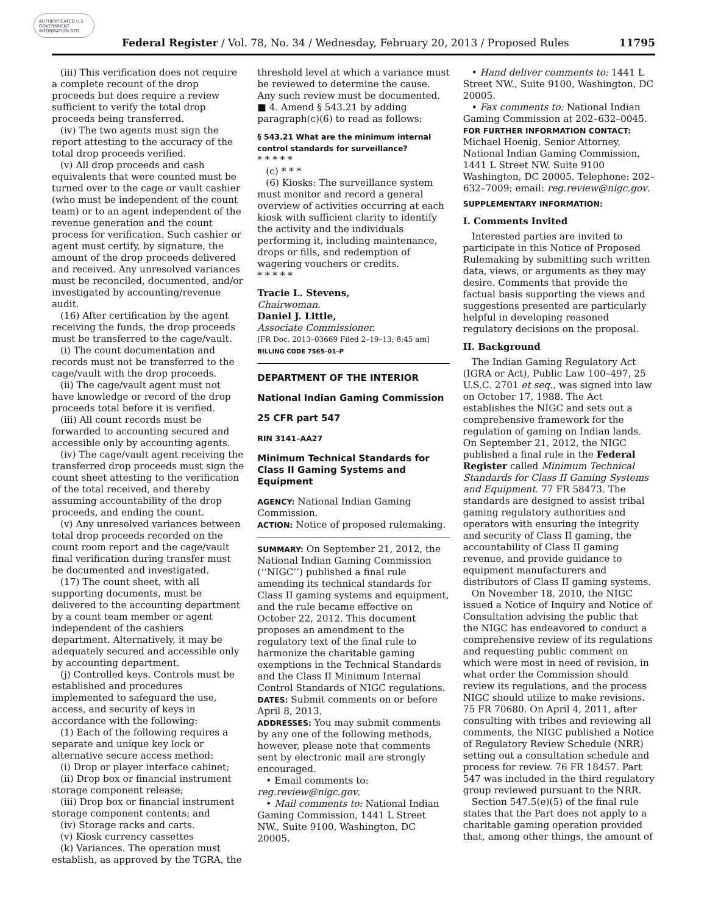AUTHENTICATED U.S. GOVERNMENT INFORMATION GPO
Federal Register / Vol. 78, No. 34 / Wednesday, February 20, 2013 / Proposed Rules 11795
(iii) This verification does not require a complete recount of the drop proceeds but does require a review sufficient to verify the total drop proceeds being transferred.
(iv) The two agents must sign the report attesting to the accuracy of the total drop proceeds verified.
(v) All drop proceeds and cash equivalents that were counted must be turned over to the cage or vault cashier (who must be independent of the count team) or to an agent independent of the revenue generation and the count process for verification. Such cashier or agent must certify, by signature, the amount of the drop proceeds delivered and received. Any unresolved variances must be reconciled, documented, and/or investigated by accounting/revenue audit.
(16) After certification by the agent receiving the funds, the drop proceeds must be transferred to the cage/vault.
(i) The count documentation and records must not be transferred to the cage/vault with the drop proceeds.
(ii) The cage/vault agent must not have knowledge or record of the drop proceeds total before it is verified.
(iii) All count records must be forwarded to accounting secured and accessible only by accounting agents.
(iv) The cage/vault agent receiving the transferred drop proceeds must sign the count sheet attesting to the verification of the total received, and thereby assuming accountability of the drop proceeds, and ending the count.
(v) Any unresolved variances between total drop proceeds recorded on the count room report and the cage/vault final verification during transfer must be documented and investigated.
(17) The count sheet, with all supporting documents, must be delivered to the accounting department by a count team member or agent independent of the cashiers department. Alternatively, it may be adequately secured and accessible only by accounting department.
(j) Controlled keys. Controls must be established and procedures implemented to safeguard the use, access, and security of keys in accordance with the following:
(1) Each of the following requires a separate and unique key lock or alternative secure access method:
(i) Drop or player interface cabinet;
(ii) Drop box or financial instrument storage component release;
(iii) Drop box or financial instrument storage component contents; and
(iv) Storage racks and carts.
(v) Kiosk currency cassettes
(k) Variances. The operation must establish, as approved by the TGRA, the
threshold level at which a variance must be reviewed to determine the cause. Any such review must be documented.
■ 4. Amend § 543.21 by adding paragraph(c)(6) to read as follows:
§ 543.21 What are the minimum internal control standards for surveillance?
* * * * *
(c) * * *
(6) Kiosks: The surveillance system must monitor and record a general overview of activities occurring at each kiosk with sufficient clarity to identify the activity and the individuals performing it, including maintenance, drops or fills, and redemption of wagering vouchers or credits.
* * * * *
Tracie L. Stevens,
Chairwoman.
Daniel J. Little,
Associate Commissioner.
[FR Doc. 2013–03669 Filed 2–19–13; 8:45 am]
BILLING CODE 7565–01–P
DEPARTMENT OF THE INTERIOR
National Indian Gaming Commission
25 CFR part 547
RIN 3141–AA27
Minimum Technical Standards for Class II Gaming Systems and Equipment
AGENCY: National Indian Gaming Commission.
ACTION: Notice of proposed rulemaking.
SUMMARY: On September 21, 2012, the National Indian Gaming Commission (‘‘NIGC’’) published a final rule amending its technical standards for Class II gaming systems and equipment, and the rule became effective on October 22, 2012. This document proposes an amendment to the regulatory text of the final rule to harmonize the charitable gaming exemptions in the Technical Standards and the Class II Minimum Internal Control Standards of NIGC regulations.
DATES: Submit comments on or before April 8, 2013.
ADDRESSES: You may submit comments by any one of the following methods, however, please note that comments sent by electronic mail are strongly encouraged.
• Email comments to: reg.review@nigc.gov.
• Mail comments to: National Indian Gaming Commission, 1441 L Street NW., Suite 9100, Washington, DC 20005.
• Hand deliver comments to: 1441 L Street NW., Suite 9100, Washington, DC 20005.
• Fax comments to: National Indian Gaming Commission at 202–632–0045.
FOR FURTHER INFORMATION CONTACT: Michael Hoenig, Senior Attorney, National Indian Gaming Commission, 1441 L Street NW. Suite 9100 Washington, DC 20005. Telephone: 202–632–7009; email: reg.review@nigc.gov.
SUPPLEMENTARY INFORMATION:
I. Comments Invited
Interested parties are invited to participate in this Notice of Proposed Rulemaking by submitting such written data, views, or arguments as they may desire. Comments that provide the factual basis supporting the views and suggestions presented are particularly helpful in developing reasoned regulatory decisions on the proposal.
II. Background
The Indian Gaming Regulatory Act (IGRA or Act), Public Law 100–497, 25 U.S.C. 2701 et seq., was signed into law on October 17, 1988. The Act establishes the NIGC and sets out a comprehensive framework for the regulation of gaming on Indian lands. On September 21, 2012, the NIGC published a final rule in the Federal Register called Minimum Technical Standards for Class II Gaming Systems and Equipment. 77 FR 58473. The standards are designed to assist tribal gaming regulatory authorities and operators with ensuring the integrity and security of Class II gaming, the accountability of Class II gaming revenue, and provide guidance to equipment manufacturers and distributors of Class II gaming systems.
On November 18, 2010, the NIGC issued a Notice of Inquiry and Notice of Consultation advising the public that the NIGC has endeavored to conduct a comprehensive review of its regulations and requesting public comment on which were most in need of revision, in what order the Commission should review its regulations, and the process NIGC should utilize to make revisions. 75 FR 70680. On April 4, 2011, after consulting with tribes and reviewing all comments, the NIGC published a Notice of Regulatory Review Schedule (NRR) setting out a consultation schedule and process for review. 76 FR 18457. Part 547 was included in the third regulatory group reviewed pursuant to the NRR.
Section 547.5(e)(5) of the final rule states that the Part does not apply to a charitable gaming operation provided that, among other things, the amount of